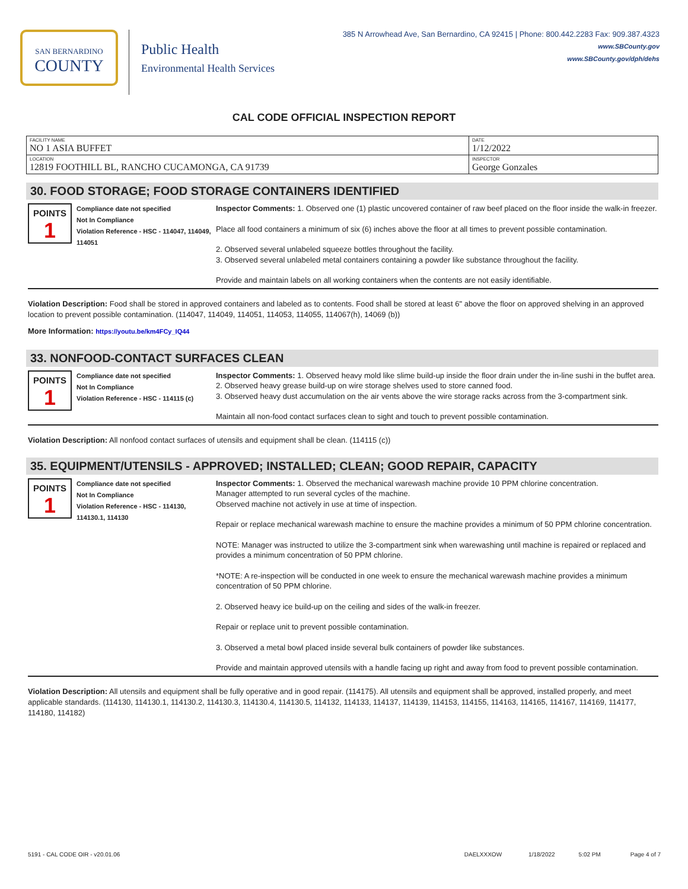SAN BERNARDINO
COUNTY
Public Health
Environmental Health Services
385 N Arrowhead Ave, San Bernardino, CA 92415 | Phone: 800.442.2283 Fax: 909.387.4323
www.SBCounty.gov
www.SBCounty.gov/dph/dehs
CAL CODE OFFICIAL INSPECTION REPORT
| FACILITY NAME NO 1 ASIA BUFFET | DATE 1/12/2022 |
| LOCATION 12819 FOOTHILL BL, RANCHO CUCAMONGA, CA 91739 | INSPECTOR George Gonzales |
30. FOOD STORAGE; FOOD STORAGE CONTAINERS IDENTIFIED
POINTS
1
Compliance date not specified
Not In Compliance
Violation Reference - HSC - 114047, 114049, 114051
Inspector Comments: 1. Observed one (1) plastic uncovered container of raw beef placed on the floor inside the walk-in freezer.
Place all food containers a minimum of six (6) inches above the floor at all times to prevent possible contamination.
2. Observed several unlabeled squeeze bottles throughout the facility.
3. Observed several unlabeled metal containers containing a powder like substance throughout the facility.
Provide and maintain labels on all working containers when the contents are not easily identifiable.
Violation Description: Food shall be stored in approved containers and labeled as to contents. Food shall be stored at least 6" above the floor on approved shelving in an approved location to prevent possible contamination. (114047, 114049, 114051, 114053, 114055, 114067(h), 14069 (b))
More Information: https://youtu.be/km4FCy_IQ44
33. NONFOOD-CONTACT SURFACES CLEAN
POINTS
1
Compliance date not specified
Not In Compliance
Violation Reference - HSC - 114115 (c)
Inspector Comments: 1. Observed heavy mold like slime build-up inside the floor drain under the in-line sushi in the buffet area.
2. Observed heavy grease build-up on wire storage shelves used to store canned food.
3. Observed heavy dust accumulation on the air vents above the wire storage racks across from the 3-compartment sink.
Maintain all non-food contact surfaces clean to sight and touch to prevent possible contamination.
Violation Description: All nonfood contact surfaces of utensils and equipment shall be clean. (114115 (c))
35. EQUIPMENT/UTENSILS - APPROVED; INSTALLED; CLEAN; GOOD REPAIR, CAPACITY
POINTS
1
Compliance date not specified
Not In Compliance
Violation Reference - HSC - 114130, 114130.1, 114130
Inspector Comments: 1. Observed the mechanical warewash machine provide 10 PPM chlorine concentration.
Manager attempted to run several cycles of the machine.
Observed machine not actively in use at time of inspection.
Repair or replace mechanical warewash machine to ensure the machine provides a minimum of 50 PPM chlorine concentration.
NOTE: Manager was instructed to utilize the 3-compartment sink when warewashing until machine is repaired or replaced and provides a minimum concentration of 50 PPM chlorine.
*NOTE: A re-inspection will be conducted in one week to ensure the mechanical warewash machine provides a minimum concentration of 50 PPM chlorine.
2. Observed heavy ice build-up on the ceiling and sides of the walk-in freezer.
Repair or replace unit to prevent possible contamination.
3. Observed a metal bowl placed inside several bulk containers of powder like substances.
Provide and maintain approved utensils with a handle facing up right and away from food to prevent possible contamination.
Violation Description: All utensils and equipment shall be fully operative and in good repair. (114175). All utensils and equipment shall be approved, installed properly, and meet applicable standards. (114130, 114130.1, 114130.2, 114130.3, 114130.4, 114130.5, 114132, 114133, 114137, 114139, 114153, 114155, 114163, 114165, 114167, 114169, 114177, 114180, 114182)
5191 - CAL CODE OIR - v20.01.06 DAELXXXOW 1/18/2022 5:02 PM Page 4 of 7